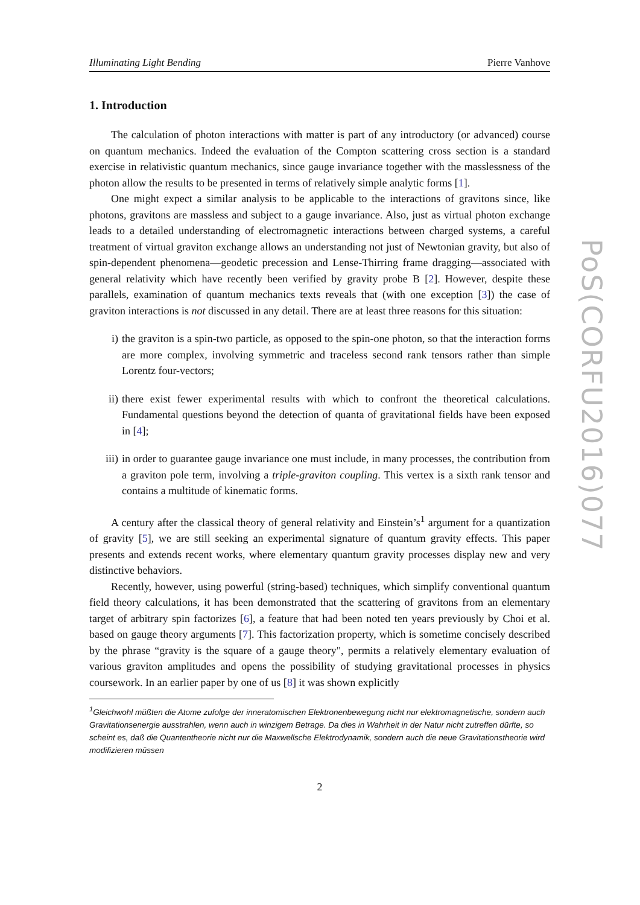Illuminating Light Bending Pierre Vanhove
1. Introduction
The calculation of photon interactions with matter is part of any introductory (or advanced) course on quantum mechanics. Indeed the evaluation of the Compton scattering cross section is a standard exercise in relativistic quantum mechanics, since gauge invariance together with the masslessness of the photon allow the results to be presented in terms of relatively simple analytic forms [1].
One might expect a similar analysis to be applicable to the interactions of gravitons since, like photons, gravitons are massless and subject to a gauge invariance. Also, just as virtual photon exchange leads to a detailed understanding of electromagnetic interactions between charged systems, a careful treatment of virtual graviton exchange allows an understanding not just of Newtonian gravity, but also of spin-dependent phenomena—geodetic precession and Lense-Thirring frame dragging—associated with general relativity which have recently been verified by gravity probe B [2]. However, despite these parallels, examination of quantum mechanics texts reveals that (with one exception [3]) the case of graviton interactions is not discussed in any detail. There are at least three reasons for this situation:
i) the graviton is a spin-two particle, as opposed to the spin-one photon, so that the interaction forms are more complex, involving symmetric and traceless second rank tensors rather than simple Lorentz four-vectors;
ii) there exist fewer experimental results with which to confront the theoretical calculations. Fundamental questions beyond the detection of quanta of gravitational fields have been exposed in [4];
iii) in order to guarantee gauge invariance one must include, in many processes, the contribution from a graviton pole term, involving a triple-graviton coupling. This vertex is a sixth rank tensor and contains a multitude of kinematic forms.
A century after the classical theory of general relativity and Einstein’s<sup>1</sup> argument for a quantization of gravity [5], we are still seeking an experimental signature of quantum gravity effects. This paper presents and extends recent works, where elementary quantum gravity processes display new and very distinctive behaviors.
Recently, however, using powerful (string-based) techniques, which simplify conventional quantum field theory calculations, it has been demonstrated that the scattering of gravitons from an elementary target of arbitrary spin factorizes [6], a feature that had been noted ten years previously by Choi et al. based on gauge theory arguments [7]. This factorization property, which is sometime concisely described by the phrase “gravity is the square of a gauge theory", permits a relatively elementary evaluation of various graviton amplitudes and opens the possibility of studying gravitational processes in physics coursework. In an earlier paper by one of us [8] it was shown explicitly
<sup>1</sup> Gleichwohl müßten die Atome zufolge der inneratomischen Elektronenbewegung nicht nur elektromagnetische, sondern auch Gravitationsenergie ausstrahlen, wenn auch in winzigem Betrage. Da dies in Wahrheit in der Natur nicht zutreffen dürfte, so scheint es, daß die Quantentheorie nicht nur die Maxwellsche Elektrodynamik, sondern auch die neue Gravitationstheorie wird modifizieren müssen
2
PoS(CORFU2016)077